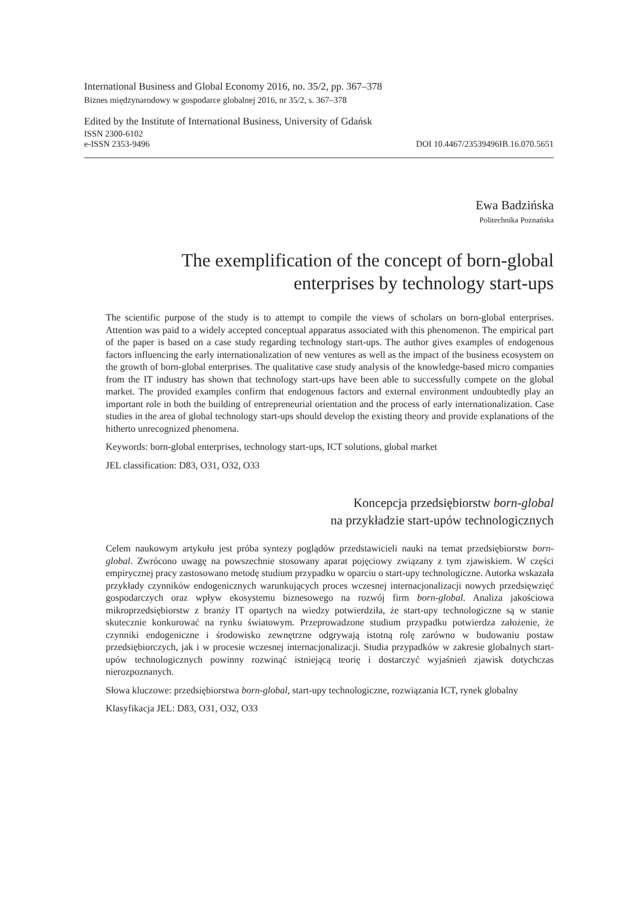International Business and Global Economy 2016, no. 35/2, pp. 367–378
Biznes międzynarodowy w gospodarce globalnej 2016, nr 35/2, s. 367–378
Edited by the Institute of International Business, University of Gdańsk
ISSN 2300-6102
e-ISSN 2353-9496 DOI 10.4467/23539496IB.16.070.5651
Ewa Badzińska
Politechnika Poznańska
The exemplification of the concept of born-global
enterprises by technology start-ups
The scientific purpose of the study is to attempt to compile the views of scholars on born-global enterprises. Attention was paid to a widely accepted conceptual apparatus associated with this phenomenon. The empirical part of the paper is based on a case study regarding technology start-ups. The author gives examples of endogenous factors influencing the early internationalization of new ventures as well as the impact of the business ecosystem on the growth of born-global enterprises. The qualitative case study analysis of the knowledge-based micro companies from the IT industry has shown that technology start-ups have been able to successfully compete on the global market. The provided examples confirm that endogenous factors and external environment undoubtedly play an important role in both the building of entrepreneurial orientation and the process of early internationalization. Case studies in the area of global technology start-ups should develop the existing theory and provide explanations of the hitherto unrecognized phenomena.
Keywords: born-global enterprises, technology start-ups, ICT solutions, global market
JEL classification: D83, O31, O32, O33
Koncepcja przedsiębiorstw born-global
na przykładzie start-upów technologicznych
Celem naukowym artykułu jest próba syntezy poglądów przedstawicieli nauki na temat przedsiębiorstw born-global. Zwrócono uwagę na powszechnie stosowany aparat pojęciowy związany z tym zjawiskiem. W części empirycznej pracy zastosowano metodę studium przypadku w oparciu o start-upy technologiczne. Autorka wskazała przykłady czynników endogenicznych warunkujących proces wczesnej internacjonalizacji nowych przedsięwzięć gospodarczych oraz wpływ ekosystemu biznesowego na rozwój firm born-global. Analiza jakościowa mikroprzedsiębiorstw z branży IT opartych na wiedzy potwierdziła, że start-upy technologiczne są w stanie skutecznie konkurować na rynku światowym. Przeprowadzone studium przypadku potwierdza założenie, że czynniki endogeniczne i środowisko zewnętrzne odgrywają istotną rolę zarówno w budowaniu postaw przedsiębiorczych, jak i w procesie wczesnej internacjonalizacji. Studia przypadków w zakresie globalnych start-upów technologicznych powinny rozwinąć istniejącą teorię i dostarczyć wyjaśnień zjawisk dotychczas nierozpoznanych.
Słowa kluczowe: przedsiębiorstwa born-global, start-upy technologiczne, rozwiązania ICT, rynek globalny
Klasyfikacja JEL: D83, O31, O32, O33